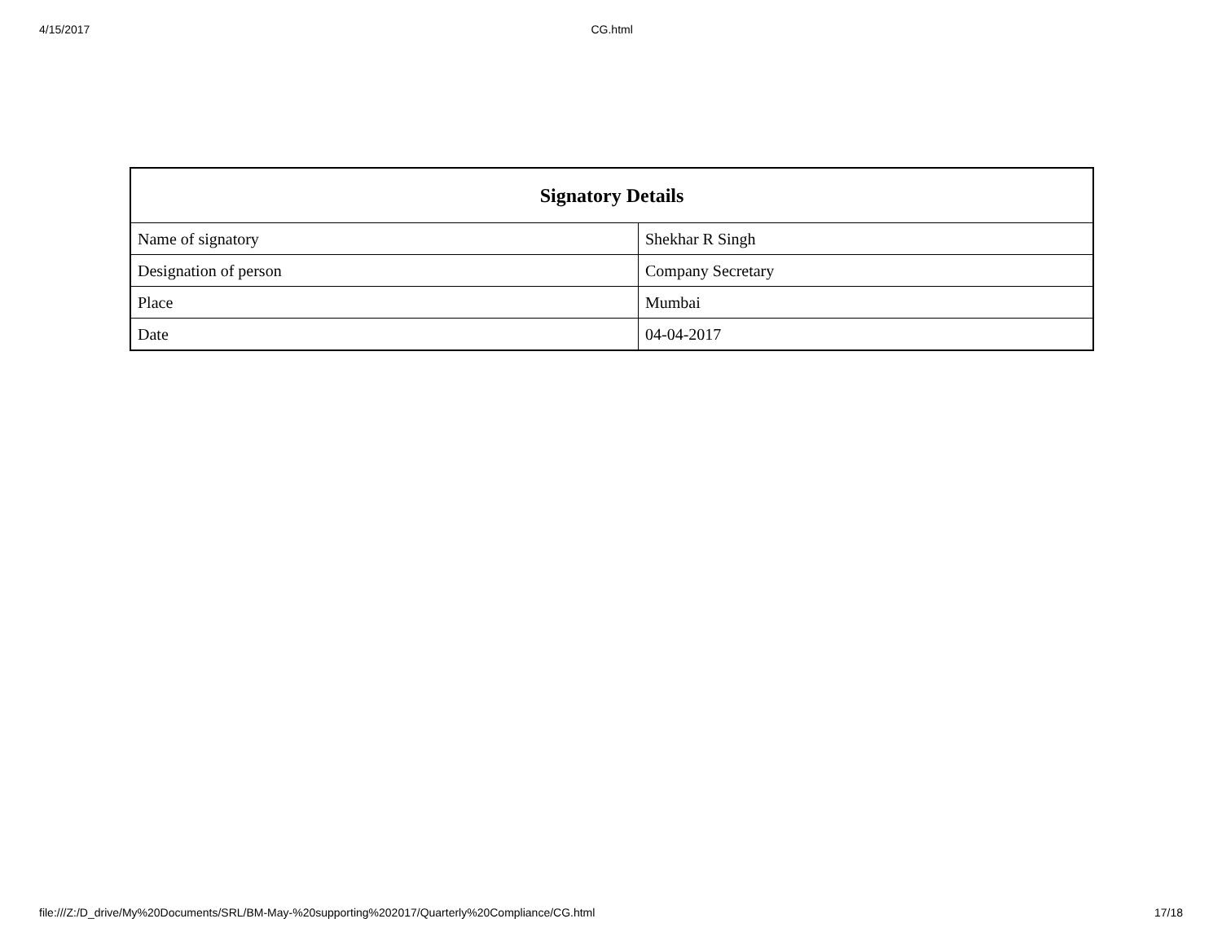4/15/2017 CG.html
| Signatory Details | |
| --- | --- |
| Name of signatory | Shekhar R Singh |
| Designation of person | Company Secretary |
| Place | Mumbai |
| Date | 04-04-2017 |
file:///Z:/D_drive/My%20Documents/SRL/BM-May-%20supporting%202017/Quarterly%20Compliance/CG.html 17/18